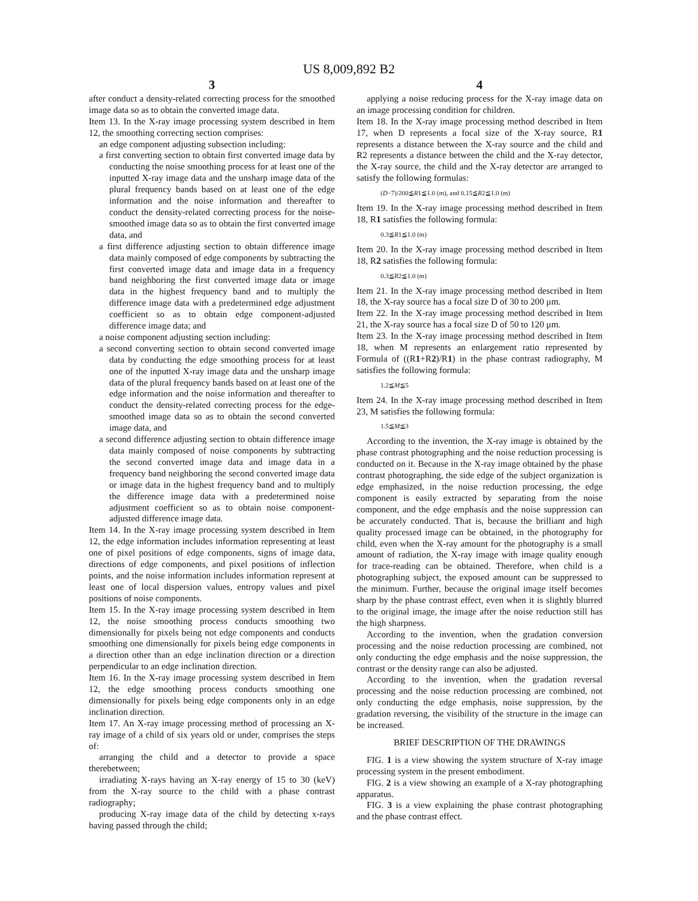US 8,009,892 B2
3
after conduct a density-related correcting process for the smoothed image data so as to obtain the converted image data.
Item 13. In the X-ray image processing system described in Item 12, the smoothing correcting section comprises:
an edge component adjusting subsection including:
a first converting section to obtain first converted image data by conducting the noise smoothing process for at least one of the inputted X-ray image data and the unsharp image data of the plural frequency bands based on at least one of the edge information and the noise information and thereafter to conduct the density-related correcting process for the noise-smoothed image data so as to obtain the first converted image data, and
a first difference adjusting section to obtain difference image data mainly composed of edge components by subtracting the first converted image data and image data in a frequency band neighboring the first converted image data or image data in the highest frequency band and to multiply the difference image data with a predetermined edge adjustment coefficient so as to obtain edge component-adjusted difference image data; and
a noise component adjusting section including:
a second converting section to obtain second converted image data by conducting the edge smoothing process for at least one of the inputted X-ray image data and the unsharp image data of the plural frequency bands based on at least one of the edge information and the noise information and thereafter to conduct the density-related correcting process for the edge-smoothed image data so as to obtain the second converted image data, and
a second difference adjusting section to obtain difference image data mainly composed of noise components by subtracting the second converted image data and image data in a frequency band neighboring the second converted image data or image data in the highest frequency band and to multiply the difference image data with a predetermined noise adjustment coefficient so as to obtain noise component-adjusted difference image data.
Item 14. In the X-ray image processing system described in Item 12, the edge information includes information representing at least one of pixel positions of edge components, signs of image data, directions of edge components, and pixel positions of inflection points, and the noise information includes information represent at least one of local dispersion values, entropy values and pixel positions of noise components.
Item 15. In the X-ray image processing system described in Item 12, the noise smoothing process conducts smoothing two dimensionally for pixels being not edge components and conducts smoothing one dimensionally for pixels being edge components in a direction other than an edge inclination direction or a direction perpendicular to an edge inclination direction.
Item 16. In the X-ray image processing system described in Item 12, the edge smoothing process conducts smoothing one dimensionally for pixels being edge components only in an edge inclination direction.
Item 17. An X-ray image processing method of processing an X-ray image of a child of six years old or under, comprises the steps of:
arranging the child and a detector to provide a space therebetween;
irradiating X-rays having an X-ray energy of 15 to 30 (keV) from the X-ray source to the child with a phase contrast radiography;
producing X-ray image data of the child by detecting x-rays having passed through the child;
4
applying a noise reducing process for the X-ray image data on an image processing condition for children.
Item 18. In the X-ray image processing method described in Item 17, when D represents a focal size of the X-ray source, R1 represents a distance between the X-ray source and the child and R2 represents a distance between the child and the X-ray detector, the X-ray source, the child and the X-ray detector are arranged to satisfy the following formulas:
(D−7)/200≦R1≦1.0 (m), and 0.15≦R2≦1.0 (m)
Item 19. In the X-ray image processing method described in Item 18, R1 satisfies the following formula:
0.3≦R1≦1.0 (m)
Item 20. In the X-ray image processing method described in Item 18, R2 satisfies the following formula:
0.3≦R2≦1.0 (m)
Item 21. In the X-ray image processing method described in Item 18, the X-ray source has a focal size D of 30 to 200 μm.
Item 22. In the X-ray image processing method described in Item 21, the X-ray source has a focal size D of 50 to 120 μm.
Item 23. In the X-ray image processing method described in Item 18, when M represents an enlargement ratio represented by Formula of ((R1+R2)/R1) in the phase contrast radiography, M satisfies the following formula:
1.2≦M≦5
Item 24. In the X-ray image processing method described in Item 23, M satisfies the following formula:
1.5≦M≦3
According to the invention, the X-ray image is obtained by the phase contrast photographing and the noise reduction processing is conducted on it. Because in the X-ray image obtained by the phase contrast photographing, the side edge of the subject organization is edge emphasized, in the noise reduction processing, the edge component is easily extracted by separating from the noise component, and the edge emphasis and the noise suppression can be accurately conducted. That is, because the brilliant and high quality processed image can be obtained, in the photography for child, even when the X-ray amount for the photography is a small amount of radiation, the X-ray image with image quality enough for trace-reading can be obtained. Therefore, when child is a photographing subject, the exposed amount can be suppressed to the minimum. Further, because the original image itself becomes sharp by the phase contrast effect, even when it is slightly blurred to the original image, the image after the noise reduction still has the high sharpness.
According to the invention, when the gradation conversion processing and the noise reduction processing are combined, not only conducting the edge emphasis and the noise suppression, the contrast or the density range can also be adjusted.
According to the invention, when the gradation reversal processing and the noise reduction processing are combined, not only conducting the edge emphasis, noise suppression, by the gradation reversing, the visibility of the structure in the image can be increased.
BRIEF DESCRIPTION OF THE DRAWINGS
FIG. 1 is a view showing the system structure of X-ray image processing system in the present embodiment.
FIG. 2 is a view showing an example of a X-ray photographing apparatus.
FIG. 3 is a view explaining the phase contrast photographing and the phase contrast effect.